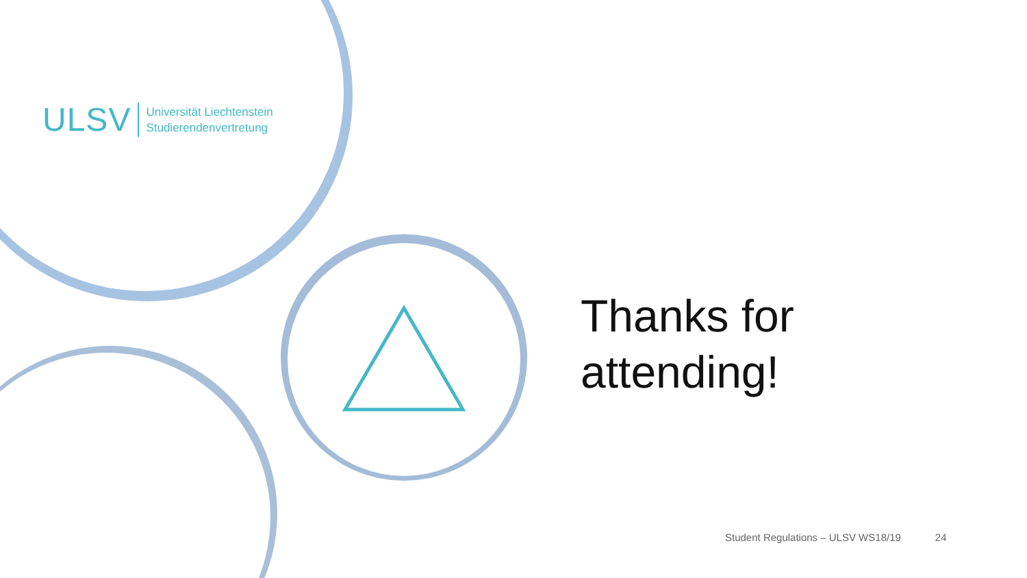ULSV
Universität Liechtenstein
Studierendenvertretung
Thanks for
attending!
Student Regulations – ULSV WS18/19 24